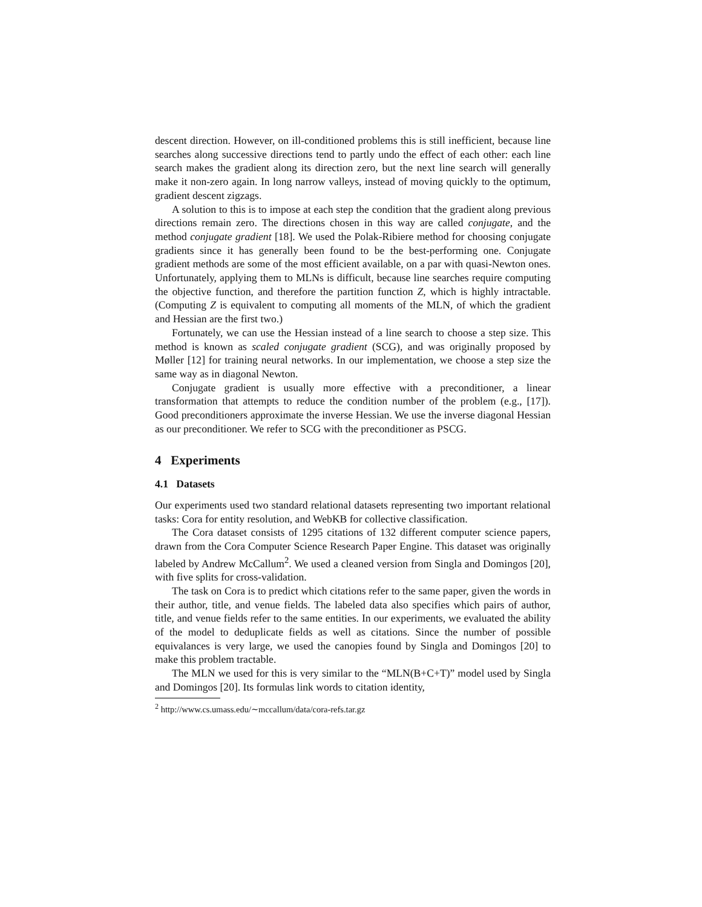descent direction. However, on ill-conditioned problems this is still inefficient, because line searches along successive directions tend to partly undo the effect of each other: each line search makes the gradient along its direction zero, but the next line search will generally make it non-zero again. In long narrow valleys, instead of moving quickly to the optimum, gradient descent zigzags.
A solution to this is to impose at each step the condition that the gradient along previous directions remain zero. The directions chosen in this way are called conjugate, and the method conjugate gradient [18]. We used the Polak-Ribiere method for choosing conjugate gradients since it has generally been found to be the best-performing one. Conjugate gradient methods are some of the most efficient available, on a par with quasi-Newton ones. Unfortunately, applying them to MLNs is difficult, because line searches require computing the objective function, and therefore the partition function Z, which is highly intractable. (Computing Z is equivalent to computing all moments of the MLN, of which the gradient and Hessian are the first two.)
Fortunately, we can use the Hessian instead of a line search to choose a step size. This method is known as scaled conjugate gradient (SCG), and was originally proposed by Møller [12] for training neural networks. In our implementation, we choose a step size the same way as in diagonal Newton.
Conjugate gradient is usually more effective with a preconditioner, a linear transformation that attempts to reduce the condition number of the problem (e.g., [17]). Good preconditioners approximate the inverse Hessian. We use the inverse diagonal Hessian as our preconditioner. We refer to SCG with the preconditioner as PSCG.
4 Experiments
4.1 Datasets
Our experiments used two standard relational datasets representing two important relational tasks: Cora for entity resolution, and WebKB for collective classification.
The Cora dataset consists of 1295 citations of 132 different computer science papers, drawn from the Cora Computer Science Research Paper Engine. This dataset was originally labeled by Andrew McCallum<sup>2</sup>. We used a cleaned version from Singla and Domingos [20], with five splits for cross-validation.
The task on Cora is to predict which citations refer to the same paper, given the words in their author, title, and venue fields. The labeled data also specifies which pairs of author, title, and venue fields refer to the same entities. In our experiments, we evaluated the ability of the model to deduplicate fields as well as citations. Since the number of possible equivalances is very large, we used the canopies found by Singla and Domingos [20] to make this problem tractable.
The MLN we used for this is very similar to the “MLN(B+C+T)” model used by Singla and Domingos [20]. Its formulas link words to citation identity,
<sup>2</sup> http://www.cs.umass.edu/∼mccallum/data/cora-refs.tar.gz